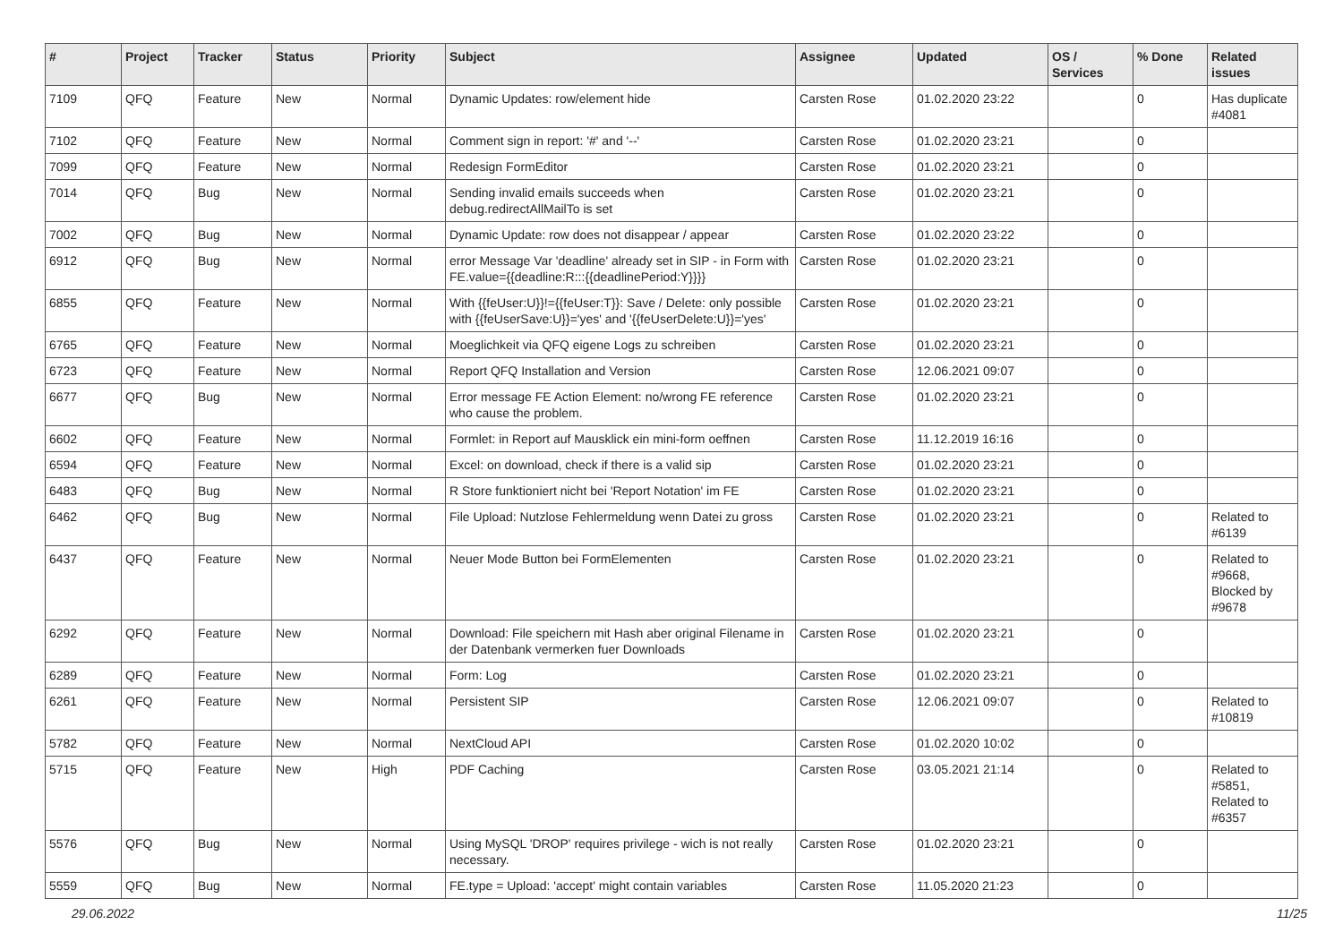| # | Project | Tracker | Status | Priority | Subject | Assignee | Updated | OS / Services | % Done | Related issues |
| --- | --- | --- | --- | --- | --- | --- | --- | --- | --- | --- |
| 7109 | QFQ | Feature | New | Normal | Dynamic Updates: row/element hide | Carsten Rose | 01.02.2020 23:22 | | 0 | Has duplicate #4081 |
| 7102 | QFQ | Feature | New | Normal | Comment sign in report: '#' and '--' | Carsten Rose | 01.02.2020 23:21 | | 0 | |
| 7099 | QFQ | Feature | New | Normal | Redesign FormEditor | Carsten Rose | 01.02.2020 23:21 | | 0 | |
| 7014 | QFQ | Bug | New | Normal | Sending invalid emails succeeds when debug.redirectAllMailTo is set | Carsten Rose | 01.02.2020 23:21 | | 0 | |
| 7002 | QFQ | Bug | New | Normal | Dynamic Update: row does not disappear / appear | Carsten Rose | 01.02.2020 23:22 | | 0 | |
| 6912 | QFQ | Bug | New | Normal | error Message Var 'deadline' already set in SIP - in Form with FE.value={{deadline:R:::{{deadlinePeriod:Y}}}} | Carsten Rose | 01.02.2020 23:21 | | 0 | |
| 6855 | QFQ | Feature | New | Normal | With {{feUser:U}}!={{feUser:T}}: Save / Delete: only possible with {{feUserSave:U}}='yes' and '{{feUserDelete:U}}='yes' | Carsten Rose | 01.02.2020 23:21 | | 0 | |
| 6765 | QFQ | Feature | New | Normal | Moeglichkeit via QFQ eigene Logs zu schreiben | Carsten Rose | 01.02.2020 23:21 | | 0 | |
| 6723 | QFQ | Feature | New | Normal | Report QFQ Installation and Version | Carsten Rose | 12.06.2021 09:07 | | 0 | |
| 6677 | QFQ | Bug | New | Normal | Error message FE Action Element: no/wrong FE reference who cause the problem. | Carsten Rose | 01.02.2020 23:21 | | 0 | |
| 6602 | QFQ | Feature | New | Normal | Formlet: in Report auf Mausklick ein mini-form oeffnen | Carsten Rose | 11.12.2019 16:16 | | 0 | |
| 6594 | QFQ | Feature | New | Normal | Excel: on download, check if there is a valid sip | Carsten Rose | 01.02.2020 23:21 | | 0 | |
| 6483 | QFQ | Bug | New | Normal | R Store funktioniert nicht bei 'Report Notation' im FE | Carsten Rose | 01.02.2020 23:21 | | 0 | |
| 6462 | QFQ | Bug | New | Normal | File Upload: Nutzlose Fehlermeldung wenn Datei zu gross | Carsten Rose | 01.02.2020 23:21 | | 0 | Related to #6139 |
| 6437 | QFQ | Feature | New | Normal | Neuer Mode Button bei FormElementen | Carsten Rose | 01.02.2020 23:21 | | 0 | Related to #9668, Blocked by #9678 |
| 6292 | QFQ | Feature | New | Normal | Download: File speichern mit Hash aber original Filename in der Datenbank vermerken fuer Downloads | Carsten Rose | 01.02.2020 23:21 | | 0 | |
| 6289 | QFQ | Feature | New | Normal | Form: Log | Carsten Rose | 01.02.2020 23:21 | | 0 | |
| 6261 | QFQ | Feature | New | Normal | Persistent SIP | Carsten Rose | 12.06.2021 09:07 | | 0 | Related to #10819 |
| 5782 | QFQ | Feature | New | Normal | NextCloud API | Carsten Rose | 01.02.2020 10:02 | | 0 | |
| 5715 | QFQ | Feature | New | High | PDF Caching | Carsten Rose | 03.05.2021 21:14 | | 0 | Related to #5851, Related to #6357 |
| 5576 | QFQ | Bug | New | Normal | Using MySQL 'DROP' requires privilege - wich is not really necessary. | Carsten Rose | 01.02.2020 23:21 | | 0 | |
| 5559 | QFQ | Bug | New | Normal | FE.type = Upload: 'accept' might contain variables | Carsten Rose | 11.05.2020 21:23 | | 0 | |
29.06.2022 11/25